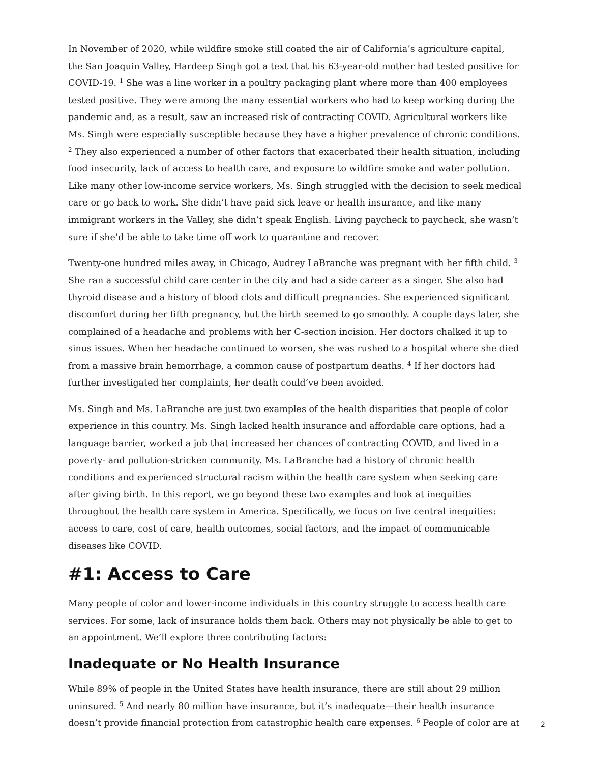In November of 2020, while wildfire smoke still coated the air of California’s agriculture capital, the San Joaquin Valley, Hardeep Singh got a text that his 63-year-old mother had tested positive for COVID-19. <sup>1</sup> She was a line worker in a poultry packaging plant where more than 400 employees tested positive. They were among the many essential workers who had to keep working during the pandemic and, as a result, saw an increased risk of contracting COVID. Agricultural workers like Ms. Singh were especially susceptible because they have a higher prevalence of chronic conditions. <sup>2</sup> They also experienced a number of other factors that exacerbated their health situation, including food insecurity, lack of access to health care, and exposure to wildfire smoke and water pollution. Like many other low-income service workers, Ms. Singh struggled with the decision to seek medical care or go back to work. She didn’t have paid sick leave or health insurance, and like many immigrant workers in the Valley, she didn’t speak English. Living paycheck to paycheck, she wasn’t sure if she’d be able to take time off work to quarantine and recover.
Twenty-one hundred miles away, in Chicago, Audrey LaBranche was pregnant with her fifth child. <sup>3</sup> She ran a successful child care center in the city and had a side career as a singer. She also had thyroid disease and a history of blood clots and difficult pregnancies. She experienced significant discomfort during her fifth pregnancy, but the birth seemed to go smoothly. A couple days later, she complained of a headache and problems with her C-section incision. Her doctors chalked it up to sinus issues. When her headache continued to worsen, she was rushed to a hospital where she died from a massive brain hemorrhage, a common cause of postpartum deaths. <sup>4</sup> If her doctors had further investigated her complaints, her death could’ve been avoided.
Ms. Singh and Ms. LaBranche are just two examples of the health disparities that people of color experience in this country. Ms. Singh lacked health insurance and affordable care options, had a language barrier, worked a job that increased her chances of contracting COVID, and lived in a poverty- and pollution-stricken community. Ms. LaBranche had a history of chronic health conditions and experienced structural racism within the health care system when seeking care after giving birth. In this report, we go beyond these two examples and look at inequities throughout the health care system in America. Specifically, we focus on five central inequities: access to care, cost of care, health outcomes, social factors, and the impact of communicable diseases like COVID.
#1: Access to Care
Many people of color and lower-income individuals in this country struggle to access health care services. For some, lack of insurance holds them back. Others may not physically be able to get to an appointment. We’ll explore three contributing factors:
Inadequate or No Health Insurance
While 89% of people in the United States have health insurance, there are still about 29 million uninsured. <sup>5</sup> And nearly 80 million have insurance, but it’s inadequate—their health insurance doesn’t provide financial protection from catastrophic health care expenses. <sup>6</sup> People of color are at
2